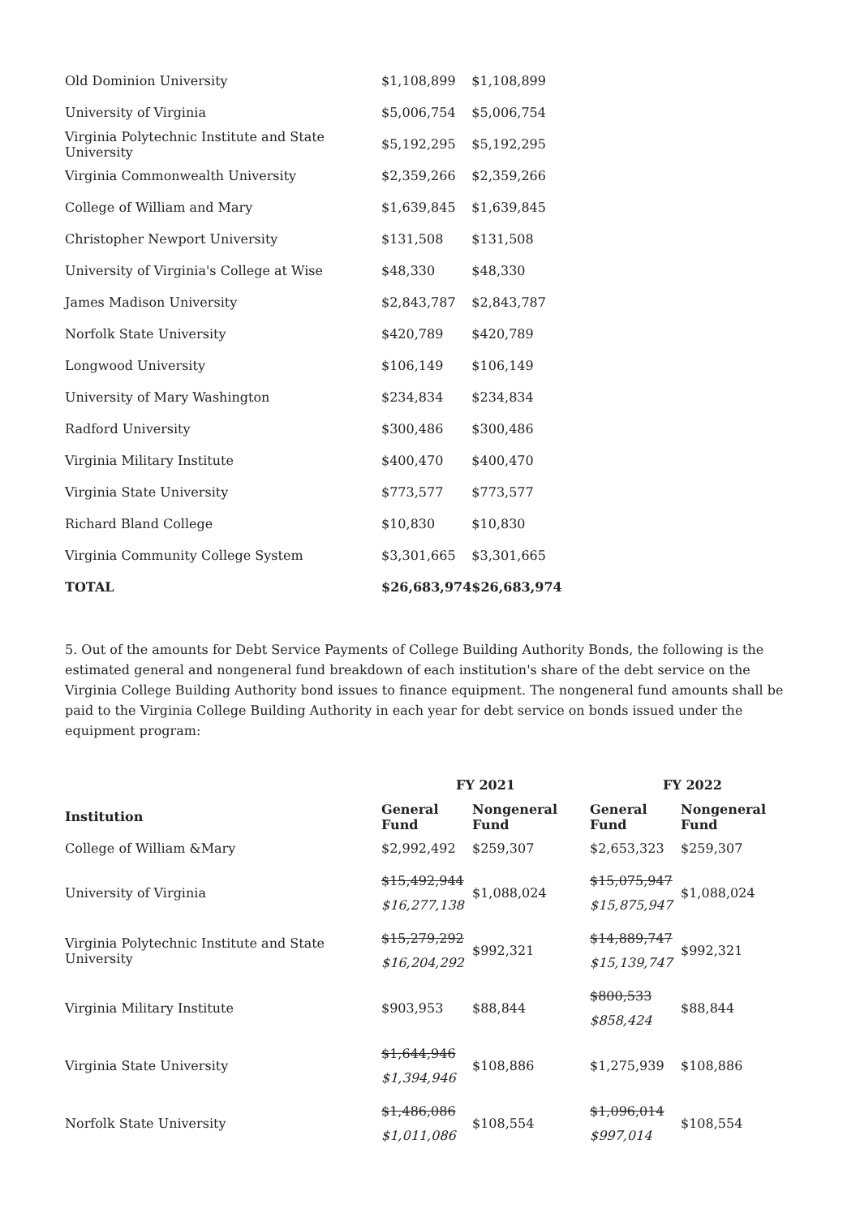| Old Dominion University | $1,108,899 | $1,108,899 |
| University of Virginia | $5,006,754 | $5,006,754 |
| Virginia Polytechnic Institute and State University | $5,192,295 | $5,192,295 |
| Virginia Commonwealth University | $2,359,266 | $2,359,266 |
| College of William and Mary | $1,639,845 | $1,639,845 |
| Christopher Newport University | $131,508 | $131,508 |
| University of Virginia's College at Wise | $48,330 | $48,330 |
| James Madison University | $2,843,787 | $2,843,787 |
| Norfolk State University | $420,789 | $420,789 |
| Longwood University | $106,149 | $106,149 |
| University of Mary Washington | $234,834 | $234,834 |
| Radford University | $300,486 | $300,486 |
| Virginia Military Institute | $400,470 | $400,470 |
| Virginia State University | $773,577 | $773,577 |
| Richard Bland College | $10,830 | $10,830 |
| Virginia Community College System | $3,301,665 | $3,301,665 |
| TOTAL | $26,683,974 | $26,683,974 |
5. Out of the amounts for Debt Service Payments of College Building Authority Bonds, the following is the estimated general and nongeneral fund breakdown of each institution's share of the debt service on the Virginia College Building Authority bond issues to finance equipment. The nongeneral fund amounts shall be paid to the Virginia College Building Authority in each year for debt service on bonds issued under the equipment program:
| | FY 2021 | | FY 2022 | |
| --- | --- | --- | --- | --- |
| Institution | General Fund | Nongeneral Fund | General Fund | Nongeneral Fund |
| College of William &Mary | $2,992,492 | $259,307 | $2,653,323 | $259,307 |
| University of Virginia | $15,492,944 $16,277,138 | $1,088,024 | $15,075,947 $15,875,947 | $1,088,024 |
| Virginia Polytechnic Institute and State University | $15,279,292 $16,204,292 | $992,321 | $14,889,747 $15,139,747 | $992,321 |
| Virginia Military Institute | $903,953 | $88,844 | $800,533 $858,424 | $88,844 |
| Virginia State University | $1,644,946 $1,394,946 | $108,886 | $1,275,939 | $108,886 |
| Norfolk State University | $1,486,086 $1,011,086 | $108,554 | $1,096,014 $997,014 | $108,554 |